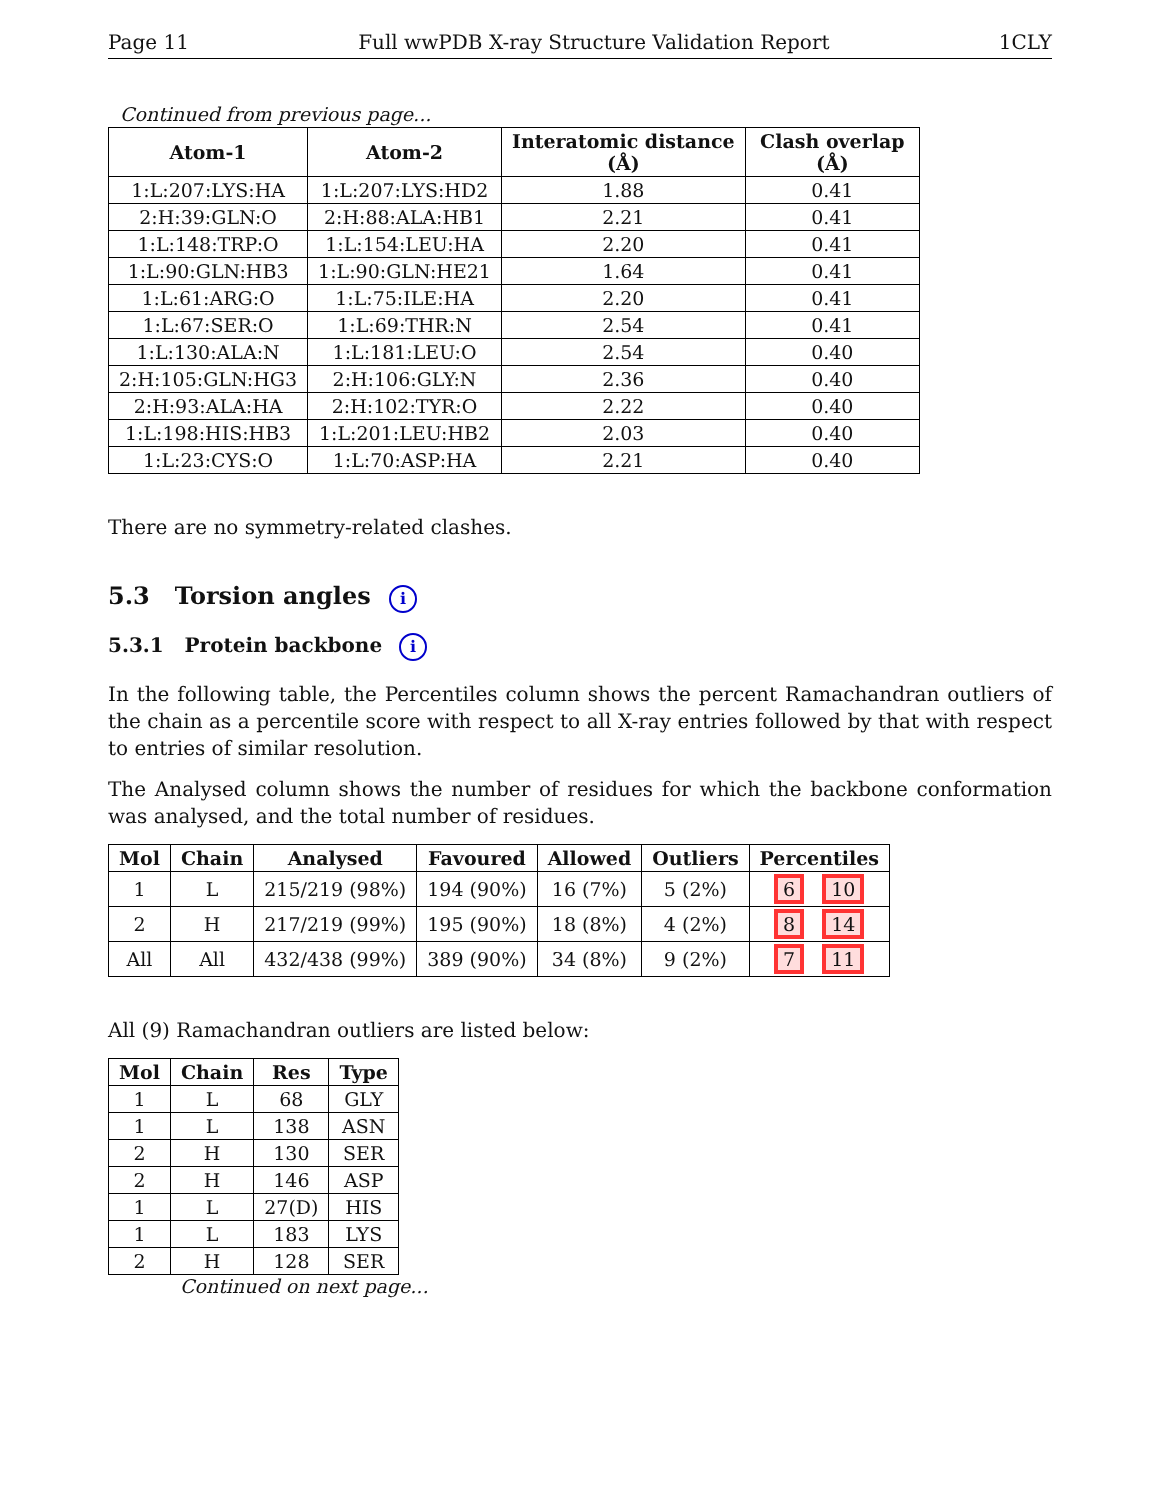Page 11 Full wwPDB X-ray Structure Validation Report 1CLY
Continued from previous page...
| Atom-1 | Atom-2 | Interatomic distance (Å) | Clash overlap (Å) |
| --- | --- | --- | --- |
| 1:L:207:LYS:HA | 1:L:207:LYS:HD2 | 1.88 | 0.41 |
| 2:H:39:GLN:O | 2:H:88:ALA:HB1 | 2.21 | 0.41 |
| 1:L:148:TRP:O | 1:L:154:LEU:HA | 2.20 | 0.41 |
| 1:L:90:GLN:HB3 | 1:L:90:GLN:HE21 | 1.64 | 0.41 |
| 1:L:61:ARG:O | 1:L:75:ILE:HA | 2.20 | 0.41 |
| 1:L:67:SER:O | 1:L:69:THR:N | 2.54 | 0.41 |
| 1:L:130:ALA:N | 1:L:181:LEU:O | 2.54 | 0.40 |
| 2:H:105:GLN:HG3 | 2:H:106:GLY:N | 2.36 | 0.40 |
| 2:H:93:ALA:HA | 2:H:102:TYR:O | 2.22 | 0.40 |
| 1:L:198:HIS:HB3 | 1:L:201:LEU:HB2 | 2.03 | 0.40 |
| 1:L:23:CYS:O | 1:L:70:ASP:HA | 2.21 | 0.40 |
There are no symmetry-related clashes.
5.3 Torsion angles i
5.3.1 Protein backbone i
In the following table, the Percentiles column shows the percent Ramachandran outliers of the chain as a percentile score with respect to all X-ray entries followed by that with respect to entries of similar resolution.
The Analysed column shows the number of residues for which the backbone conformation was analysed, and the total number of residues.
| Mol | Chain | Analysed | Favoured | Allowed | Outliers | Percentiles |
| --- | --- | --- | --- | --- | --- | --- |
| 1 | L | 215/219 (98%) | 194 (90%) | 16 (7%) | 5 (2%) | 6 10 |
| 2 | H | 217/219 (99%) | 195 (90%) | 18 (8%) | 4 (2%) | 8 14 |
| All | All | 432/438 (99%) | 389 (90%) | 34 (8%) | 9 (2%) | 7 11 |
All (9) Ramachandran outliers are listed below:
| Mol | Chain | Res | Type |
| --- | --- | --- | --- |
| 1 | L | 68 | GLY |
| 1 | L | 138 | ASN |
| 2 | H | 130 | SER |
| 2 | H | 146 | ASP |
| 1 | L | 27(D) | HIS |
| 1 | L | 183 | LYS |
| 2 | H | 128 | SER |
Continued on next page...